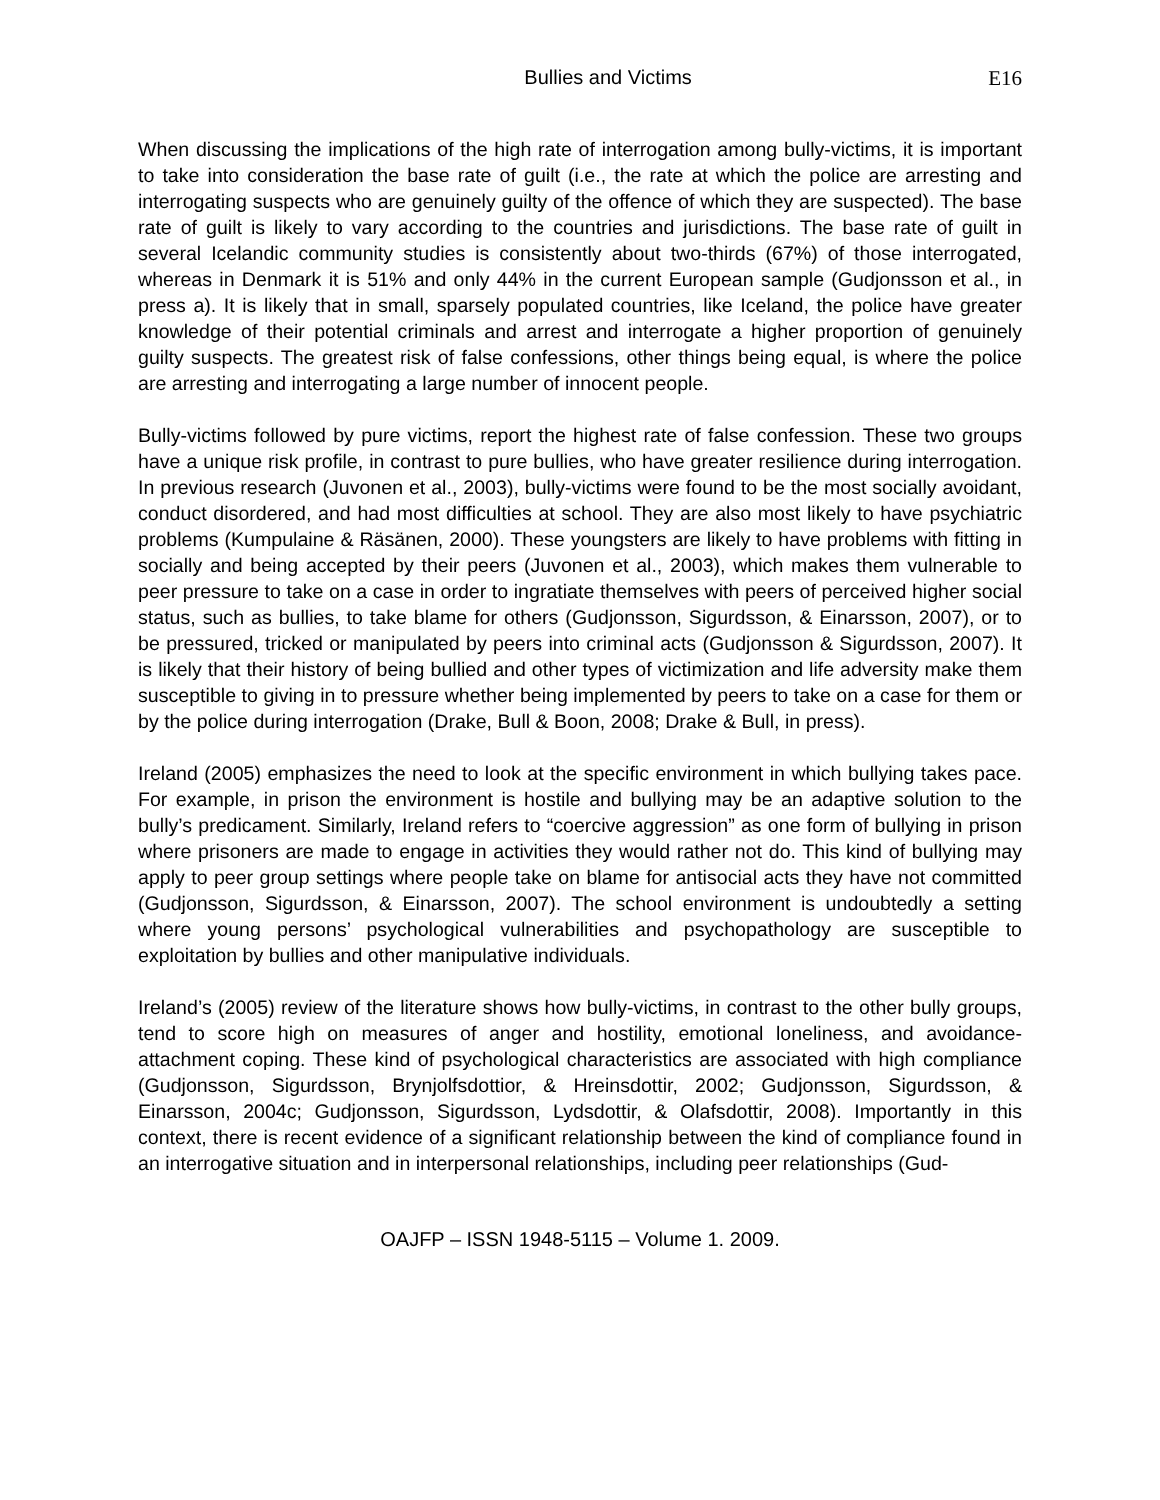Bullies and Victims E16
When discussing the implications of the high rate of interrogation among bully-victims, it is important to take into consideration the base rate of guilt (i.e., the rate at which the police are arresting and interrogating suspects who are genuinely guilty of the offence of which they are suspected). The base rate of guilt is likely to vary according to the countries and jurisdictions. The base rate of guilt in several Icelandic community studies is consistently about two-thirds (67%) of those interrogated, whereas in Denmark it is 51% and only 44% in the current European sample (Gudjonsson et al., in press a). It is likely that in small, sparsely populated countries, like Iceland, the police have greater knowledge of their potential criminals and arrest and interrogate a higher proportion of genuinely guilty suspects. The greatest risk of false confessions, other things being equal, is where the police are arresting and interrogating a large number of innocent people.
Bully-victims followed by pure victims, report the highest rate of false confession. These two groups have a unique risk profile, in contrast to pure bullies, who have greater resilience during interrogation. In previous research (Juvonen et al., 2003), bully-victims were found to be the most socially avoidant, conduct disordered, and had most difficulties at school. They are also most likely to have psychiatric problems (Kumpulaine & Räsänen, 2000). These youngsters are likely to have problems with fitting in socially and being accepted by their peers (Juvonen et al., 2003), which makes them vulnerable to peer pressure to take on a case in order to ingratiate themselves with peers of perceived higher social status, such as bullies, to take blame for others (Gudjonsson, Sigurdsson, & Einarsson, 2007), or to be pressured, tricked or manipulated by peers into criminal acts (Gudjonsson & Sigurdsson, 2007). It is likely that their history of being bullied and other types of victimization and life adversity make them susceptible to giving in to pressure whether being implemented by peers to take on a case for them or by the police during interrogation (Drake, Bull & Boon, 2008; Drake & Bull, in press).
Ireland (2005) emphasizes the need to look at the specific environment in which bullying takes pace. For example, in prison the environment is hostile and bullying may be an adaptive solution to the bully’s predicament. Similarly, Ireland refers to “coercive aggression” as one form of bullying in prison where prisoners are made to engage in activities they would rather not do. This kind of bullying may apply to peer group settings where people take on blame for antisocial acts they have not committed (Gudjonsson, Sigurdsson, & Einarsson, 2007). The school environment is undoubtedly a setting where young persons’ psychological vulnerabilities and psychopathology are susceptible to exploitation by bullies and other manipulative individuals.
Ireland’s (2005) review of the literature shows how bully-victims, in contrast to the other bully groups, tend to score high on measures of anger and hostility, emotional loneliness, and avoidance-attachment coping. These kind of psychological characteristics are associated with high compliance (Gudjonsson, Sigurdsson, Brynjolfsdottior, & Hreinsdottir, 2002; Gudjonsson, Sigurdsson, & Einarsson, 2004c; Gudjonsson, Sigurdsson, Lydsdottir, & Olafsdottir, 2008). Importantly in this context, there is recent evidence of a significant relationship between the kind of compliance found in an interrogative situation and in interpersonal relationships, including peer relationships (Gud-
OAJFP – ISSN 1948-5115 – Volume 1. 2009.